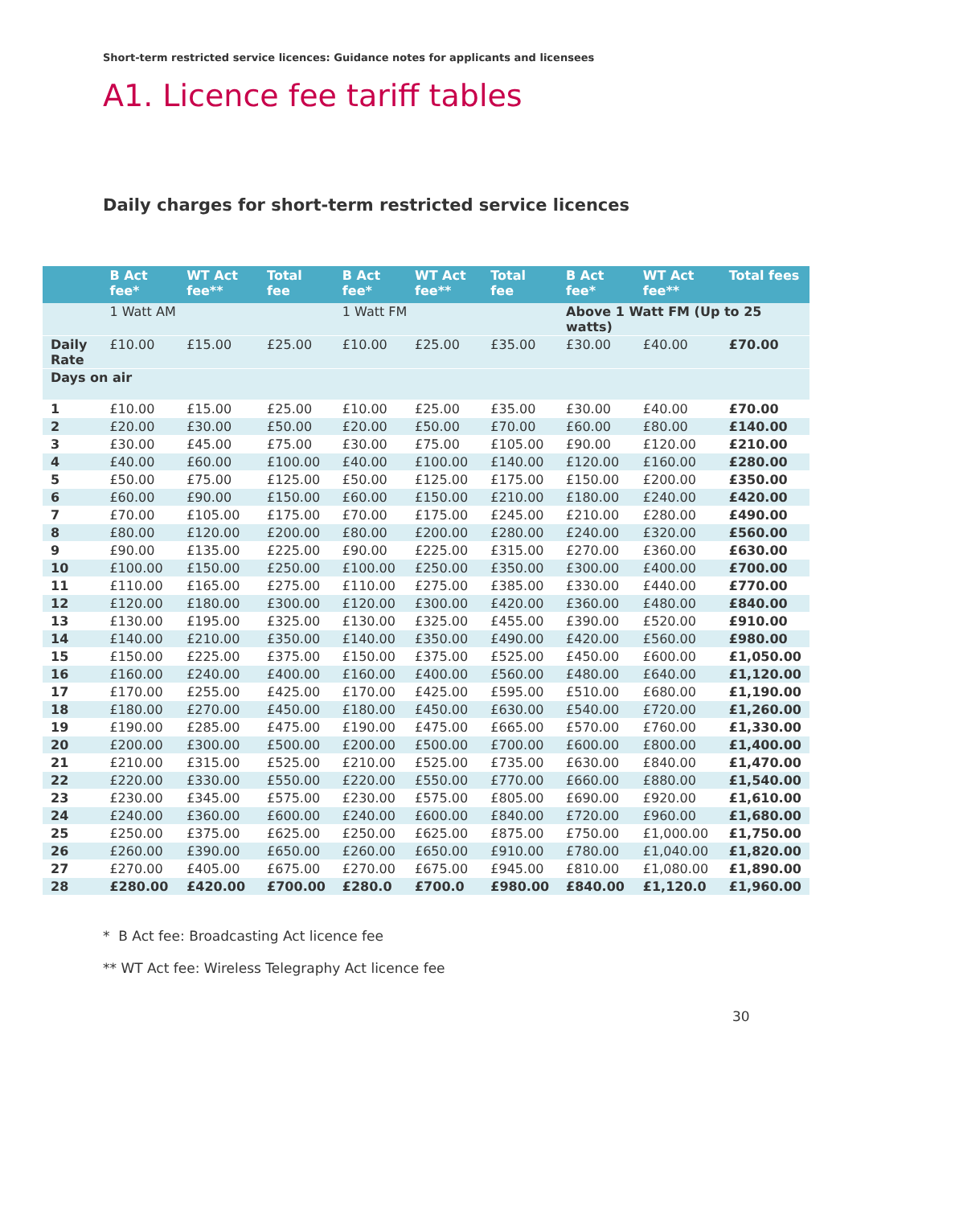Short-term restricted service licences: Guidance notes for applicants and licensees
A1. Licence fee tariff tables
Daily charges for short-term restricted service licences
| | B Act fee* | WT Act fee** | Total fee | B Act fee* | WT Act fee** | Total fee | B Act fee* | WT Act fee** | Total fees |
| --- | --- | --- | --- | --- | --- | --- | --- | --- | --- |
| | 1 Watt AM | | | 1 Watt FM | | | Above 1 Watt FM (Up to 25 watts) | | |
| Daily Rate | £10.00 | £15.00 | £25.00 | £10.00 | £25.00 | £35.00 | £30.00 | £40.00 | £70.00 |
| Days on air | | | | | | | | | |
| 1 | £10.00 | £15.00 | £25.00 | £10.00 | £25.00 | £35.00 | £30.00 | £40.00 | £70.00 |
| 2 | £20.00 | £30.00 | £50.00 | £20.00 | £50.00 | £70.00 | £60.00 | £80.00 | £140.00 |
| 3 | £30.00 | £45.00 | £75.00 | £30.00 | £75.00 | £105.00 | £90.00 | £120.00 | £210.00 |
| 4 | £40.00 | £60.00 | £100.00 | £40.00 | £100.00 | £140.00 | £120.00 | £160.00 | £280.00 |
| 5 | £50.00 | £75.00 | £125.00 | £50.00 | £125.00 | £175.00 | £150.00 | £200.00 | £350.00 |
| 6 | £60.00 | £90.00 | £150.00 | £60.00 | £150.00 | £210.00 | £180.00 | £240.00 | £420.00 |
| 7 | £70.00 | £105.00 | £175.00 | £70.00 | £175.00 | £245.00 | £210.00 | £280.00 | £490.00 |
| 8 | £80.00 | £120.00 | £200.00 | £80.00 | £200.00 | £280.00 | £240.00 | £320.00 | £560.00 |
| 9 | £90.00 | £135.00 | £225.00 | £90.00 | £225.00 | £315.00 | £270.00 | £360.00 | £630.00 |
| 10 | £100.00 | £150.00 | £250.00 | £100.00 | £250.00 | £350.00 | £300.00 | £400.00 | £700.00 |
| 11 | £110.00 | £165.00 | £275.00 | £110.00 | £275.00 | £385.00 | £330.00 | £440.00 | £770.00 |
| 12 | £120.00 | £180.00 | £300.00 | £120.00 | £300.00 | £420.00 | £360.00 | £480.00 | £840.00 |
| 13 | £130.00 | £195.00 | £325.00 | £130.00 | £325.00 | £455.00 | £390.00 | £520.00 | £910.00 |
| 14 | £140.00 | £210.00 | £350.00 | £140.00 | £350.00 | £490.00 | £420.00 | £560.00 | £980.00 |
| 15 | £150.00 | £225.00 | £375.00 | £150.00 | £375.00 | £525.00 | £450.00 | £600.00 | £1,050.00 |
| 16 | £160.00 | £240.00 | £400.00 | £160.00 | £400.00 | £560.00 | £480.00 | £640.00 | £1,120.00 |
| 17 | £170.00 | £255.00 | £425.00 | £170.00 | £425.00 | £595.00 | £510.00 | £680.00 | £1,190.00 |
| 18 | £180.00 | £270.00 | £450.00 | £180.00 | £450.00 | £630.00 | £540.00 | £720.00 | £1,260.00 |
| 19 | £190.00 | £285.00 | £475.00 | £190.00 | £475.00 | £665.00 | £570.00 | £760.00 | £1,330.00 |
| 20 | £200.00 | £300.00 | £500.00 | £200.00 | £500.00 | £700.00 | £600.00 | £800.00 | £1,400.00 |
| 21 | £210.00 | £315.00 | £525.00 | £210.00 | £525.00 | £735.00 | £630.00 | £840.00 | £1,470.00 |
| 22 | £220.00 | £330.00 | £550.00 | £220.00 | £550.00 | £770.00 | £660.00 | £880.00 | £1,540.00 |
| 23 | £230.00 | £345.00 | £575.00 | £230.00 | £575.00 | £805.00 | £690.00 | £920.00 | £1,610.00 |
| 24 | £240.00 | £360.00 | £600.00 | £240.00 | £600.00 | £840.00 | £720.00 | £960.00 | £1,680.00 |
| 25 | £250.00 | £375.00 | £625.00 | £250.00 | £625.00 | £875.00 | £750.00 | £1,000.00 | £1,750.00 |
| 26 | £260.00 | £390.00 | £650.00 | £260.00 | £650.00 | £910.00 | £780.00 | £1,040.00 | £1,820.00 |
| 27 | £270.00 | £405.00 | £675.00 | £270.00 | £675.00 | £945.00 | £810.00 | £1,080.00 | £1,890.00 |
| 28 | £280.00 | £420.00 | £700.00 | £280.0 | £700.0 | £980.00 | £840.00 | £1,120.0 | £1,960.00 |
* B Act fee: Broadcasting Act licence fee
** WT Act fee: Wireless Telegraphy Act licence fee
30